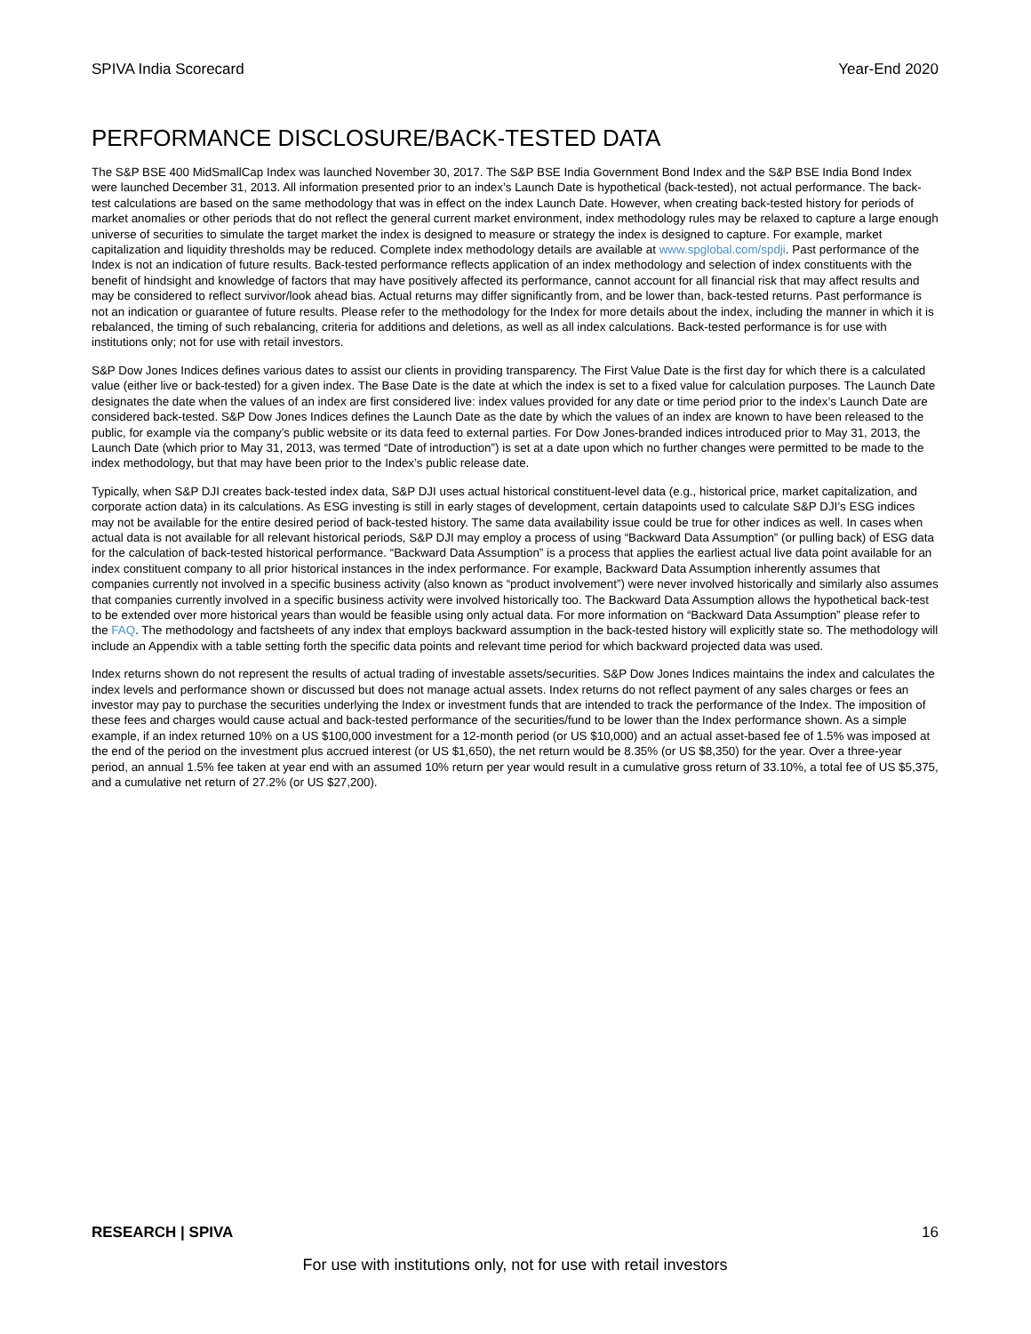SPIVA India Scorecard Year-End 2020
PERFORMANCE DISCLOSURE/BACK-TESTED DATA
The S&P BSE 400 MidSmallCap Index was launched November 30, 2017. The S&P BSE India Government Bond Index and the S&P BSE India Bond Index were launched December 31, 2013. All information presented prior to an index’s Launch Date is hypothetical (back-tested), not actual performance. The back-test calculations are based on the same methodology that was in effect on the index Launch Date. However, when creating back-tested history for periods of market anomalies or other periods that do not reflect the general current market environment, index methodology rules may be relaxed to capture a large enough universe of securities to simulate the target market the index is designed to measure or strategy the index is designed to capture. For example, market capitalization and liquidity thresholds may be reduced. Complete index methodology details are available at www.spglobal.com/spdji. Past performance of the Index is not an indication of future results. Back-tested performance reflects application of an index methodology and selection of index constituents with the benefit of hindsight and knowledge of factors that may have positively affected its performance, cannot account for all financial risk that may affect results and may be considered to reflect survivor/look ahead bias. Actual returns may differ significantly from, and be lower than, back-tested returns. Past performance is not an indication or guarantee of future results. Please refer to the methodology for the Index for more details about the index, including the manner in which it is rebalanced, the timing of such rebalancing, criteria for additions and deletions, as well as all index calculations. Back-tested performance is for use with institutions only; not for use with retail investors.
S&P Dow Jones Indices defines various dates to assist our clients in providing transparency. The First Value Date is the first day for which there is a calculated value (either live or back-tested) for a given index. The Base Date is the date at which the index is set to a fixed value for calculation purposes. The Launch Date designates the date when the values of an index are first considered live: index values provided for any date or time period prior to the index’s Launch Date are considered back-tested. S&P Dow Jones Indices defines the Launch Date as the date by which the values of an index are known to have been released to the public, for example via the company’s public website or its data feed to external parties. For Dow Jones-branded indices introduced prior to May 31, 2013, the Launch Date (which prior to May 31, 2013, was termed “Date of introduction”) is set at a date upon which no further changes were permitted to be made to the index methodology, but that may have been prior to the Index’s public release date.
Typically, when S&P DJI creates back-tested index data, S&P DJI uses actual historical constituent-level data (e.g., historical price, market capitalization, and corporate action data) in its calculations. As ESG investing is still in early stages of development, certain datapoints used to calculate S&P DJI’s ESG indices may not be available for the entire desired period of back-tested history. The same data availability issue could be true for other indices as well. In cases when actual data is not available for all relevant historical periods, S&P DJI may employ a process of using “Backward Data Assumption” (or pulling back) of ESG data for the calculation of back-tested historical performance. “Backward Data Assumption” is a process that applies the earliest actual live data point available for an index constituent company to all prior historical instances in the index performance. For example, Backward Data Assumption inherently assumes that companies currently not involved in a specific business activity (also known as “product involvement”) were never involved historically and similarly also assumes that companies currently involved in a specific business activity were involved historically too. The Backward Data Assumption allows the hypothetical back-test to be extended over more historical years than would be feasible using only actual data. For more information on “Backward Data Assumption” please refer to the FAQ. The methodology and factsheets of any index that employs backward assumption in the back-tested history will explicitly state so. The methodology will include an Appendix with a table setting forth the specific data points and relevant time period for which backward projected data was used.
Index returns shown do not represent the results of actual trading of investable assets/securities. S&P Dow Jones Indices maintains the index and calculates the index levels and performance shown or discussed but does not manage actual assets. Index returns do not reflect payment of any sales charges or fees an investor may pay to purchase the securities underlying the Index or investment funds that are intended to track the performance of the Index. The imposition of these fees and charges would cause actual and back-tested performance of the securities/fund to be lower than the Index performance shown. As a simple example, if an index returned 10% on a US $100,000 investment for a 12-month period (or US $10,000) and an actual asset-based fee of 1.5% was imposed at the end of the period on the investment plus accrued interest (or US $1,650), the net return would be 8.35% (or US $8,350) for the year. Over a three-year period, an annual 1.5% fee taken at year end with an assumed 10% return per year would result in a cumulative gross return of 33.10%, a total fee of US $5,375, and a cumulative net return of 27.2% (or US $27,200).
RESEARCH | SPIVA 16
For use with institutions only, not for use with retail investors